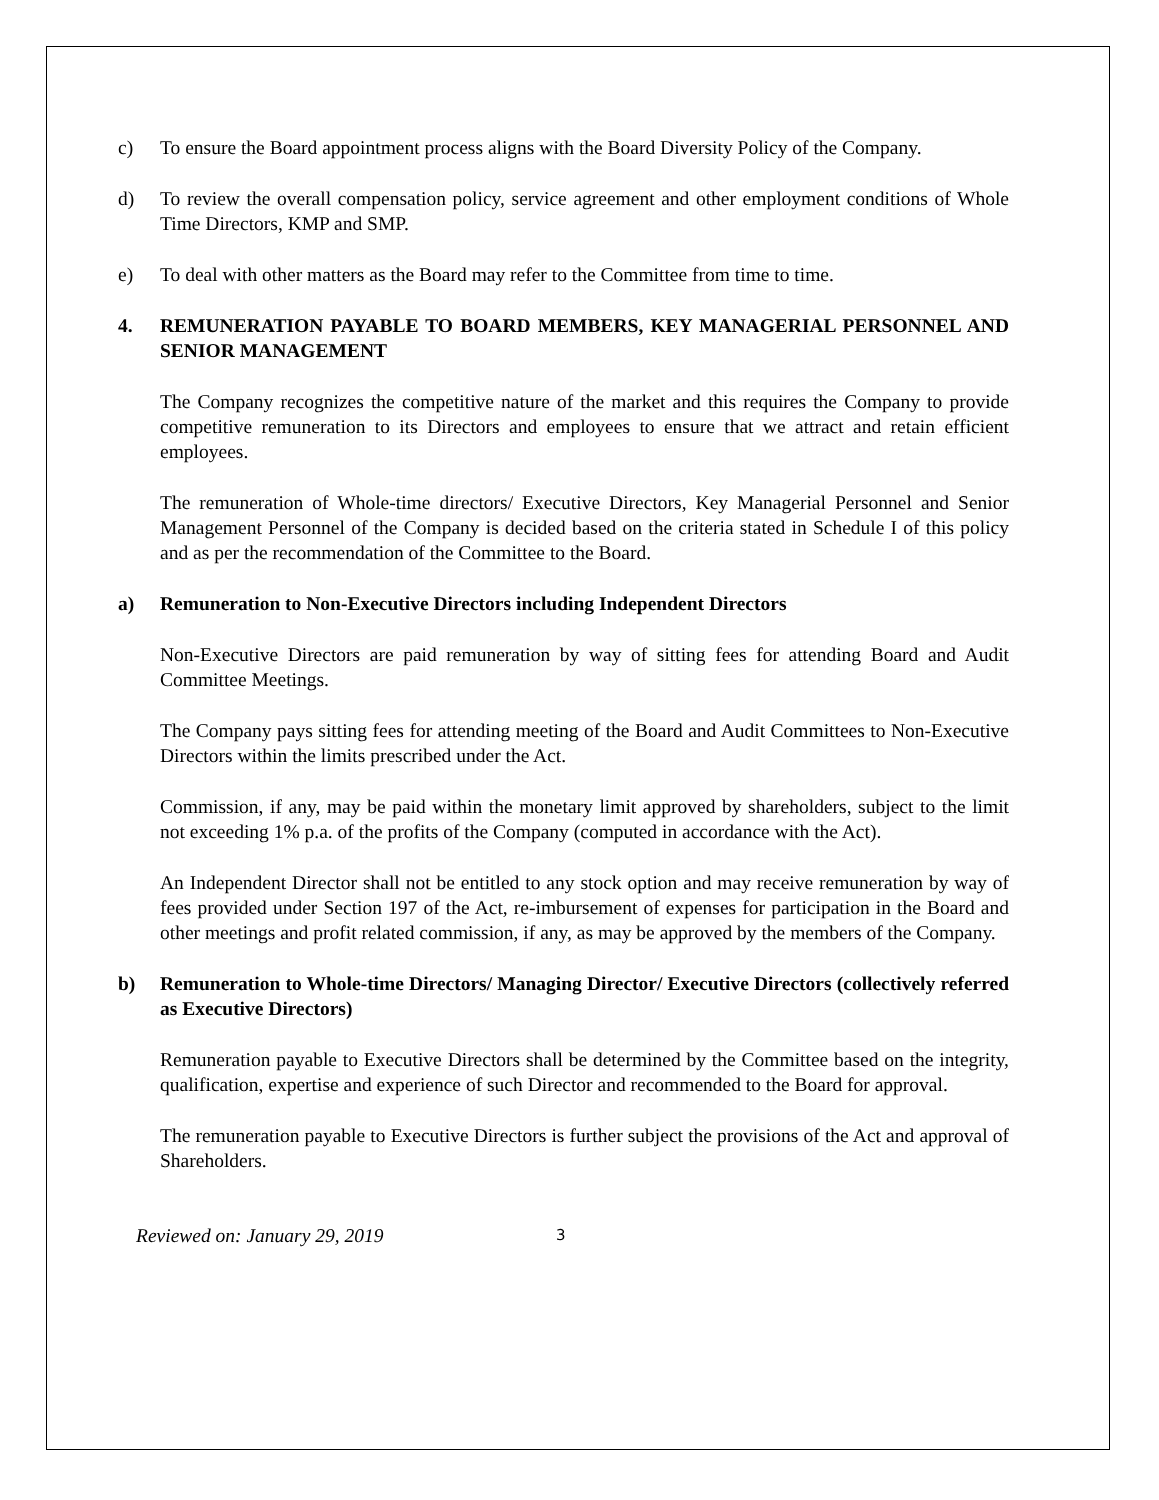c) To ensure the Board appointment process aligns with the Board Diversity Policy of the Company.
d) To review the overall compensation policy, service agreement and other employment conditions of Whole Time Directors, KMP and SMP.
e) To deal with other matters as the Board may refer to the Committee from time to time.
4. REMUNERATION PAYABLE TO BOARD MEMBERS, KEY MANAGERIAL PERSONNEL AND SENIOR MANAGEMENT
The Company recognizes the competitive nature of the market and this requires the Company to provide competitive remuneration to its Directors and employees to ensure that we attract and retain efficient employees.
The remuneration of Whole-time directors/ Executive Directors, Key Managerial Personnel and Senior Management Personnel of the Company is decided based on the criteria stated in Schedule I of this policy and as per the recommendation of the Committee to the Board.
a) Remuneration to Non-Executive Directors including Independent Directors
Non-Executive Directors are paid remuneration by way of sitting fees for attending Board and Audit Committee Meetings.
The Company pays sitting fees for attending meeting of the Board and Audit Committees to Non-Executive Directors within the limits prescribed under the Act.
Commission, if any, may be paid within the monetary limit approved by shareholders, subject to the limit not exceeding 1% p.a. of the profits of the Company (computed in accordance with the Act).
An Independent Director shall not be entitled to any stock option and may receive remuneration by way of fees provided under Section 197 of the Act, re-imbursement of expenses for participation in the Board and other meetings and profit related commission, if any, as may be approved by the members of the Company.
b) Remuneration to Whole-time Directors/ Managing Director/ Executive Directors (collectively referred as Executive Directors)
Remuneration payable to Executive Directors shall be determined by the Committee based on the integrity, qualification, expertise and experience of such Director and recommended to the Board for approval.
The remuneration payable to Executive Directors is further subject the provisions of the Act and approval of Shareholders.
Reviewed on: January 29, 2019 3